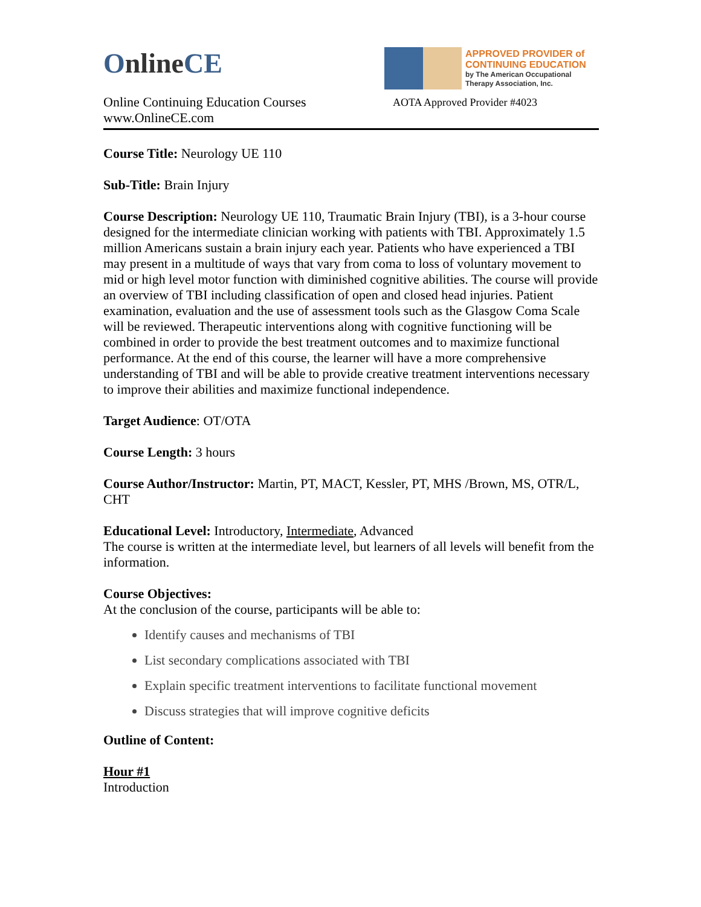OnlineCE
Online Continuing Education Courses
www.OnlineCE.com
APPROVED PROVIDER of
CONTINUING EDUCATION
by The American Occupational
Therapy Association, Inc.
AOTA Approved Provider #4023
Course Title: Neurology UE 110
Sub-Title: Brain Injury
Course Description: Neurology UE 110, Traumatic Brain Injury (TBI), is a 3-hour course designed for the intermediate clinician working with patients with TBI. Approximately 1.5 million Americans sustain a brain injury each year. Patients who have experienced a TBI may present in a multitude of ways that vary from coma to loss of voluntary movement to mid or high level motor function with diminished cognitive abilities. The course will provide an overview of TBI including classification of open and closed head injuries. Patient examination, evaluation and the use of assessment tools such as the Glasgow Coma Scale will be reviewed. Therapeutic interventions along with cognitive functioning will be combined in order to provide the best treatment outcomes and to maximize functional performance. At the end of this course, the learner will have a more comprehensive understanding of TBI and will be able to provide creative treatment interventions necessary to improve their abilities and maximize functional independence.
Target Audience: OT/OTA
Course Length: 3 hours
Course Author/Instructor: Martin, PT, MACT, Kessler, PT, MHS /Brown, MS, OTR/L, CHT
Educational Level: Introductory, Intermediate, Advanced
The course is written at the intermediate level, but learners of all levels will benefit from the information.
Course Objectives:
At the conclusion of the course, participants will be able to:
Identify causes and mechanisms of TBI
List secondary complications associated with TBI
Explain specific treatment interventions to facilitate functional movement
Discuss strategies that will improve cognitive deficits
Outline of Content:
Hour #1
Introduction